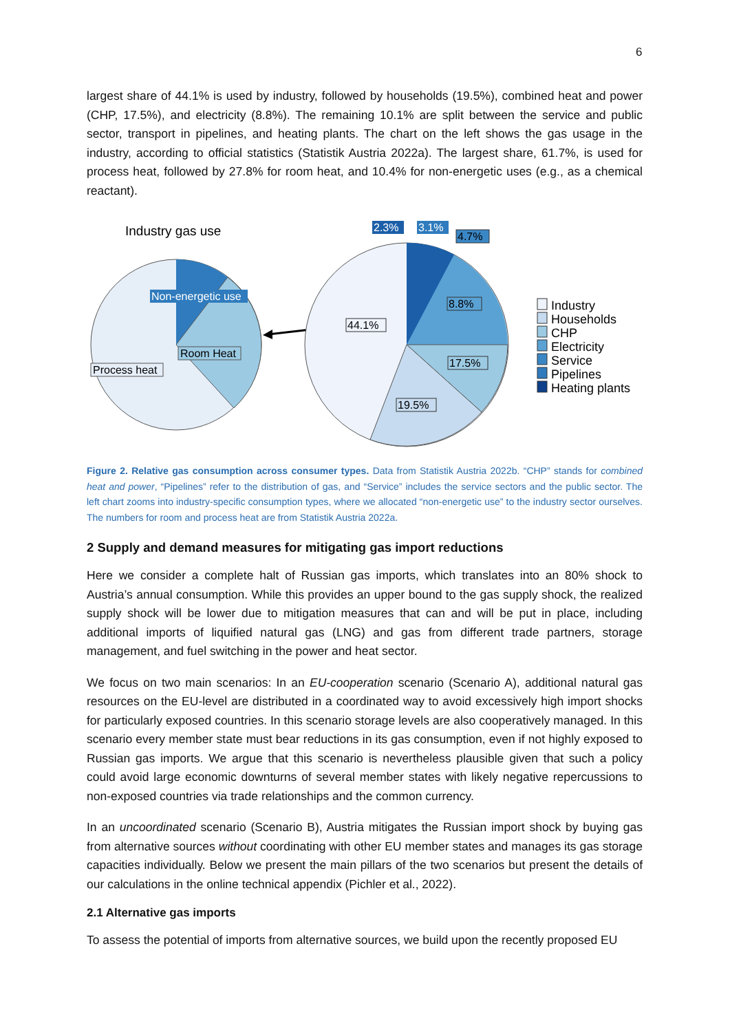6
largest share of 44.1% is used by industry, followed by households (19.5%), combined heat and power (CHP, 17.5%), and electricity (8.8%). The remaining 10.1% are split between the service and public sector, transport in pipelines, and heating plants. The chart on the left shows the gas usage in the industry, according to official statistics (Statistik Austria 2022a). The largest share, 61.7%, is used for process heat, followed by 27.8% for room heat, and 10.4% for non-energetic uses (e.g., as a chemical reactant).
Industry gas use
Non-energetic use
Room Heat
Process heat
2.3%
3.1%
4.7%
8.8%
44.1%
17.5%
19.5%
Industry
Households
CHP
Electricity
Service
Pipelines
Heating plants
Figure 2. Relative gas consumption across consumer types. Data from Statistik Austria 2022b. “CHP” stands for combined heat and power, “Pipelines” refer to the distribution of gas, and “Service” includes the service sectors and the public sector. The left chart zooms into industry-specific consumption types, where we allocated “non-energetic use” to the industry sector ourselves. The numbers for room and process heat are from Statistik Austria 2022a.
2 Supply and demand measures for mitigating gas import reductions
Here we consider a complete halt of Russian gas imports, which translates into an 80% shock to Austria’s annual consumption. While this provides an upper bound to the gas supply shock, the realized supply shock will be lower due to mitigation measures that can and will be put in place, including additional imports of liquified natural gas (LNG) and gas from different trade partners, storage management, and fuel switching in the power and heat sector.
We focus on two main scenarios: In an EU-cooperation scenario (Scenario A), additional natural gas resources on the EU-level are distributed in a coordinated way to avoid excessively high import shocks for particularly exposed countries. In this scenario storage levels are also cooperatively managed. In this scenario every member state must bear reductions in its gas consumption, even if not highly exposed to Russian gas imports. We argue that this scenario is nevertheless plausible given that such a policy could avoid large economic downturns of several member states with likely negative repercussions to non-exposed countries via trade relationships and the common currency.
In an uncoordinated scenario (Scenario B), Austria mitigates the Russian import shock by buying gas from alternative sources without coordinating with other EU member states and manages its gas storage capacities individually. Below we present the main pillars of the two scenarios but present the details of our calculations in the online technical appendix (Pichler et al., 2022).
2.1 Alternative gas imports
To assess the potential of imports from alternative sources, we build upon the recently proposed EU